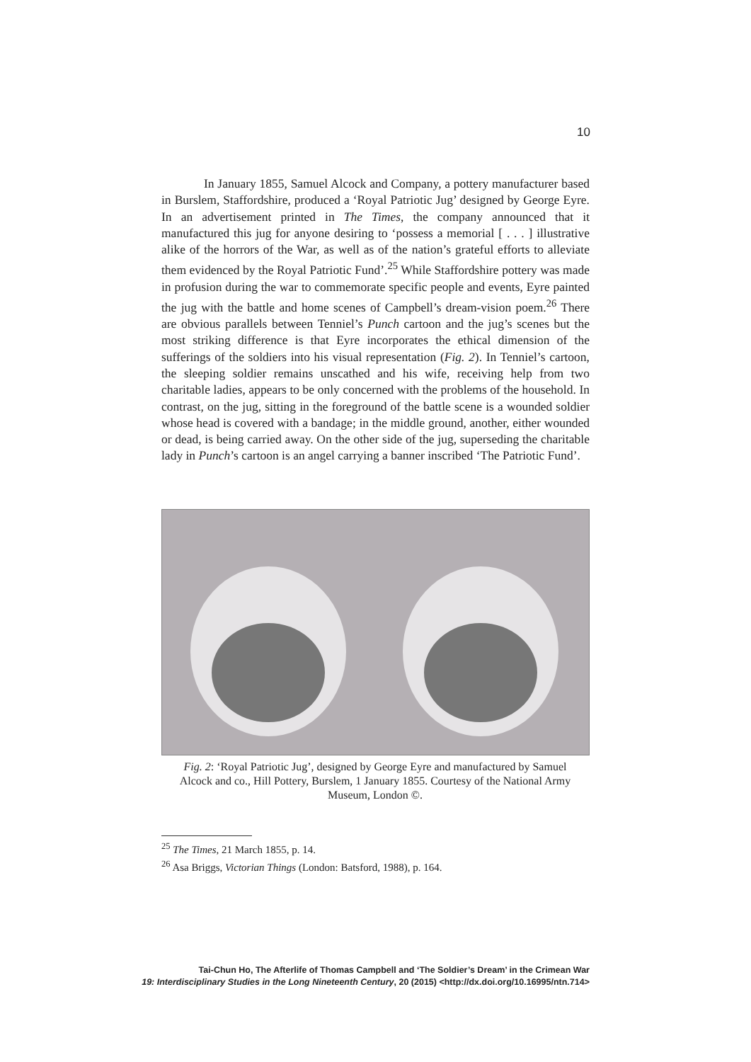10
In January 1855, Samuel Alcock and Company, a pottery manufacturer based in Burslem, Staffordshire, produced a ‘Royal Patriotic Jug’ designed by George Eyre. In an advertisement printed in The Times, the company announced that it manufactured this jug for anyone desiring to ‘possess a memorial [ . . . ] illustrative alike of the horrors of the War, as well as of the nation’s grateful efforts to alleviate them evidenced by the Royal Patriotic Fund’.<sup>25</sup> While Staffordshire pottery was made in profusion during the war to commemorate specific people and events, Eyre painted the jug with the battle and home scenes of Campbell’s dream-vision poem.<sup>26</sup> There are obvious parallels between Tenniel’s Punch cartoon and the jug’s scenes but the most striking difference is that Eyre incorporates the ethical dimension of the sufferings of the soldiers into his visual representation (Fig. 2). In Tenniel’s cartoon, the sleeping soldier remains unscathed and his wife, receiving help from two charitable ladies, appears to be only concerned with the problems of the household. In contrast, on the jug, sitting in the foreground of the battle scene is a wounded soldier whose head is covered with a bandage; in the middle ground, another, either wounded or dead, is being carried away. On the other side of the jug, superseding the charitable lady in Punch’s cartoon is an angel carrying a banner inscribed ‘The Patriotic Fund’.
Fig. 2: ‘Royal Patriotic Jug’, designed by George Eyre and manufactured by Samuel Alcock and co., Hill Pottery, Burslem, 1 January 1855. Courtesy of the National Army Museum, London ©.
<sup>25</sup> The Times, 21 March 1855, p. 14.
<sup>26</sup> Asa Briggs, Victorian Things (London: Batsford, 1988), p. 164.
Tai-Chun Ho, The Afterlife of Thomas Campbell and ‘The Soldier’s Dream’ in the Crimean War
19: Interdisciplinary Studies in the Long Nineteenth Century, 20 (2015) <http://dx.doi.org/10.16995/ntn.714>